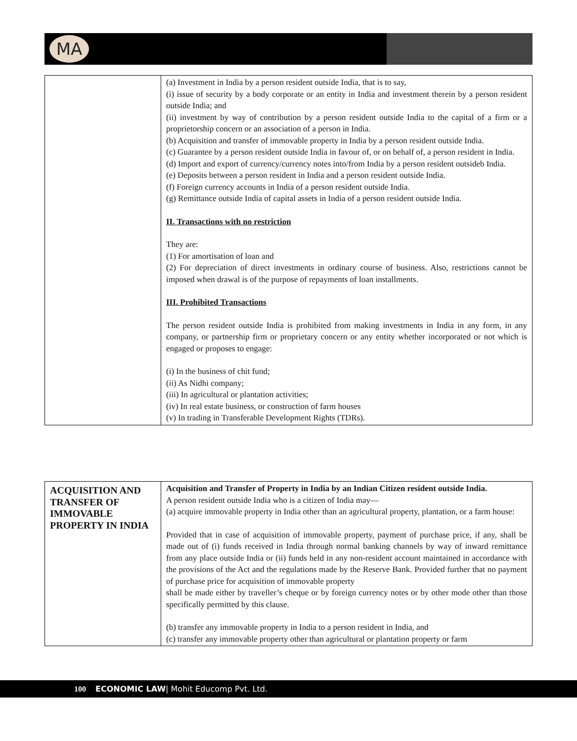MA
| | (a) Investment in India by a person resident outside India, that is to say, (i) issue of security by a body corporate or an entity in India and investment therein by a person resident outside India; and (ii) investment by way of contribution by a person resident outside India to the capital of a firm or a proprietorship concern or an association of a person in India. (b) Acquisition and transfer of immovable property in India by a person resident outside India. (c) Guarantee by a person resident outside India in favour of, or on behalf of, a person resident in India. (d) Import and export of currency/currency notes into/from India by a person resident outsideb India. (e) Deposits between a person resident in India and a person resident outside India. (f) Foreign currency accounts in India of a person resident outside India. (g) Remittance outside India of capital assets in India of a person resident outside India. II. Transactions with no restriction They are: (1) For amortisation of loan and (2) For depreciation of direct investments in ordinary course of business. Also, restrictions cannot be imposed when drawal is of the purpose of repayments of loan installments. III. Prohibited Transactions The person resident outside India is prohibited from making investments in India in any form, in any company, or partnership firm or proprietary concern or any entity whether incorporated or not which is engaged or proposes to engage: (i) In the business of chit fund; (ii) As Nidhi company; (iii) In agricultural or plantation activities; (iv) In real estate business, or construction of farm houses (v) In trading in Transferable Development Rights (TDRs). |
| ACQUISITION AND TRANSFER OF IMMOVABLE PROPERTY IN INDIA | Acquisition and Transfer of Property in India by an Indian Citizen resident outside India. A person resident outside India who is a citizen of India may— (a) acquire immovable property in India other than an agricultural property, plantation, or a farm house: Provided that in case of acquisition of immovable property, payment of purchase price, if any, shall be made out of (i) funds received in India through normal banking channels by way of inward remittance from any place outside India or (ii) funds held in any non-resident account maintained in accordance with the provisions of the Act and the regulations made by the Reserve Bank. Provided further that no payment of purchase price for acquisition of immovable property shall be made either by traveller’s cheque or by foreign currency notes or by other mode other than those specifically permitted by this clause. (b) transfer any immovable property in India to a person resident in India, and (c) transfer any immovable property other than agricultural or plantation property or farm |
100 ECONOMIC LAW| Mohit Educomp Pvt. Ltd.